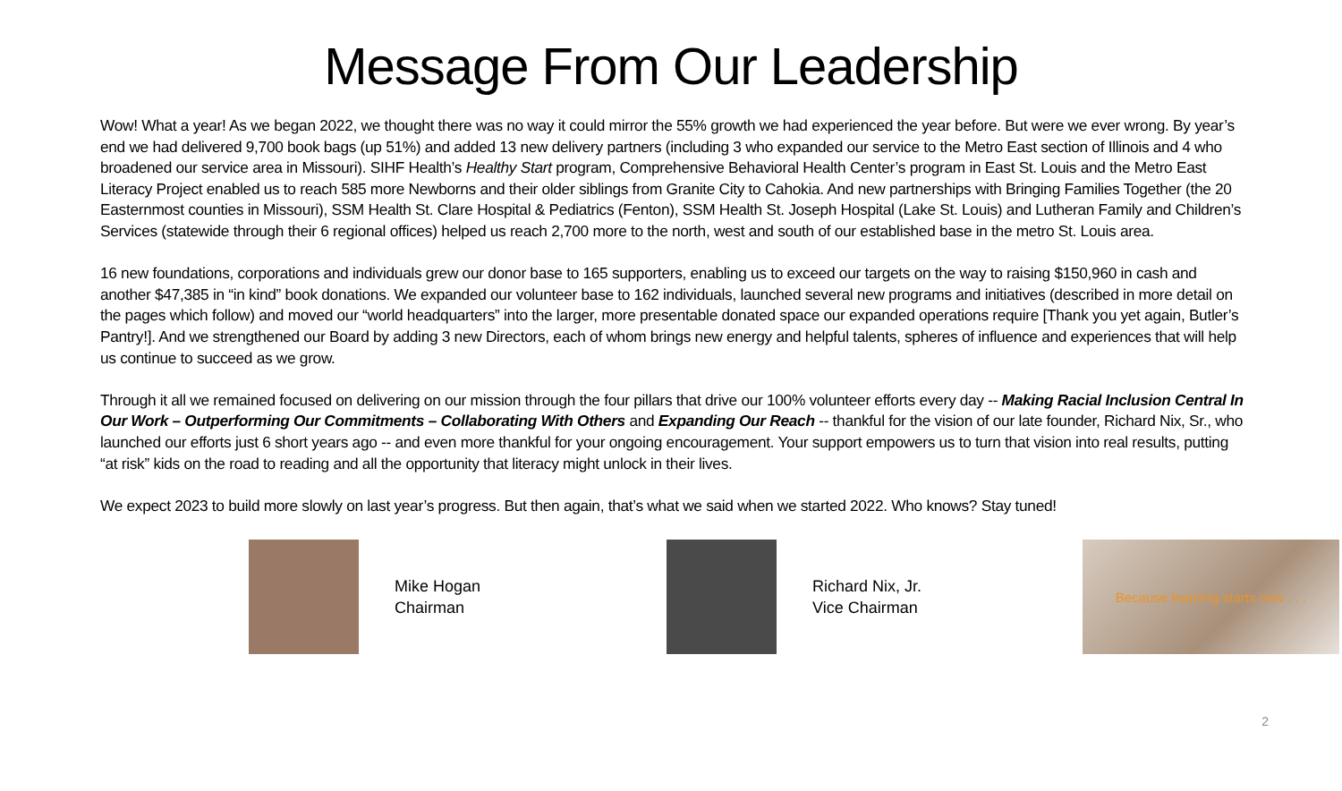Message From Our Leadership
Wow! What a year! As we began 2022, we thought there was no way it could mirror the 55% growth we had experienced the year before. But were we ever wrong. By year’s end we had delivered 9,700 book bags (up 51%) and added 13 new delivery partners (including 3 who expanded our service to the Metro East section of Illinois and 4 who broadened our service area in Missouri). SIHF Health’s Healthy Start program, Comprehensive Behavioral Health Center’s program in East St. Louis and the Metro East Literacy Project enabled us to reach 585 more Newborns and their older siblings from Granite City to Cahokia. And new partnerships with Bringing Families Together (the 20 Easternmost counties in Missouri), SSM Health St. Clare Hospital & Pediatrics (Fenton), SSM Health St. Joseph Hospital (Lake St. Louis) and Lutheran Family and Children’s Services (statewide through their 6 regional offices) helped us reach 2,700 more to the north, west and south of our established base in the metro St. Louis area.
16 new foundations, corporations and individuals grew our donor base to 165 supporters, enabling us to exceed our targets on the way to raising $150,960 in cash and another $47,385 in “in kind” book donations. We expanded our volunteer base to 162 individuals, launched several new programs and initiatives (described in more detail on the pages which follow) and moved our “world headquarters” into the larger, more presentable donated space our expanded operations require [Thank you yet again, Butler’s Pantry!]. And we strengthened our Board by adding 3 new Directors, each of whom brings new energy and helpful talents, spheres of influence and experiences that will help us continue to succeed as we grow.
Through it all we remained focused on delivering on our mission through the four pillars that drive our 100% volunteer efforts every day -- Making Racial Inclusion Central In Our Work – Outperforming Our Commitments – Collaborating With Others and Expanding Our Reach -- thankful for the vision of our late founder, Richard Nix, Sr., who launched our efforts just 6 short years ago -- and even more thankful for your ongoing encouragement. Your support empowers us to turn that vision into real results, putting “at risk” kids on the road to reading and all the opportunity that literacy might unlock in their lives.
We expect 2023 to build more slowly on last year’s progress. But then again, that’s what we said when we started 2022. Who knows? Stay tuned!
Mike Hogan
Chairman
Richard Nix, Jr.
Vice Chairman
Because learning starts now . . .
2